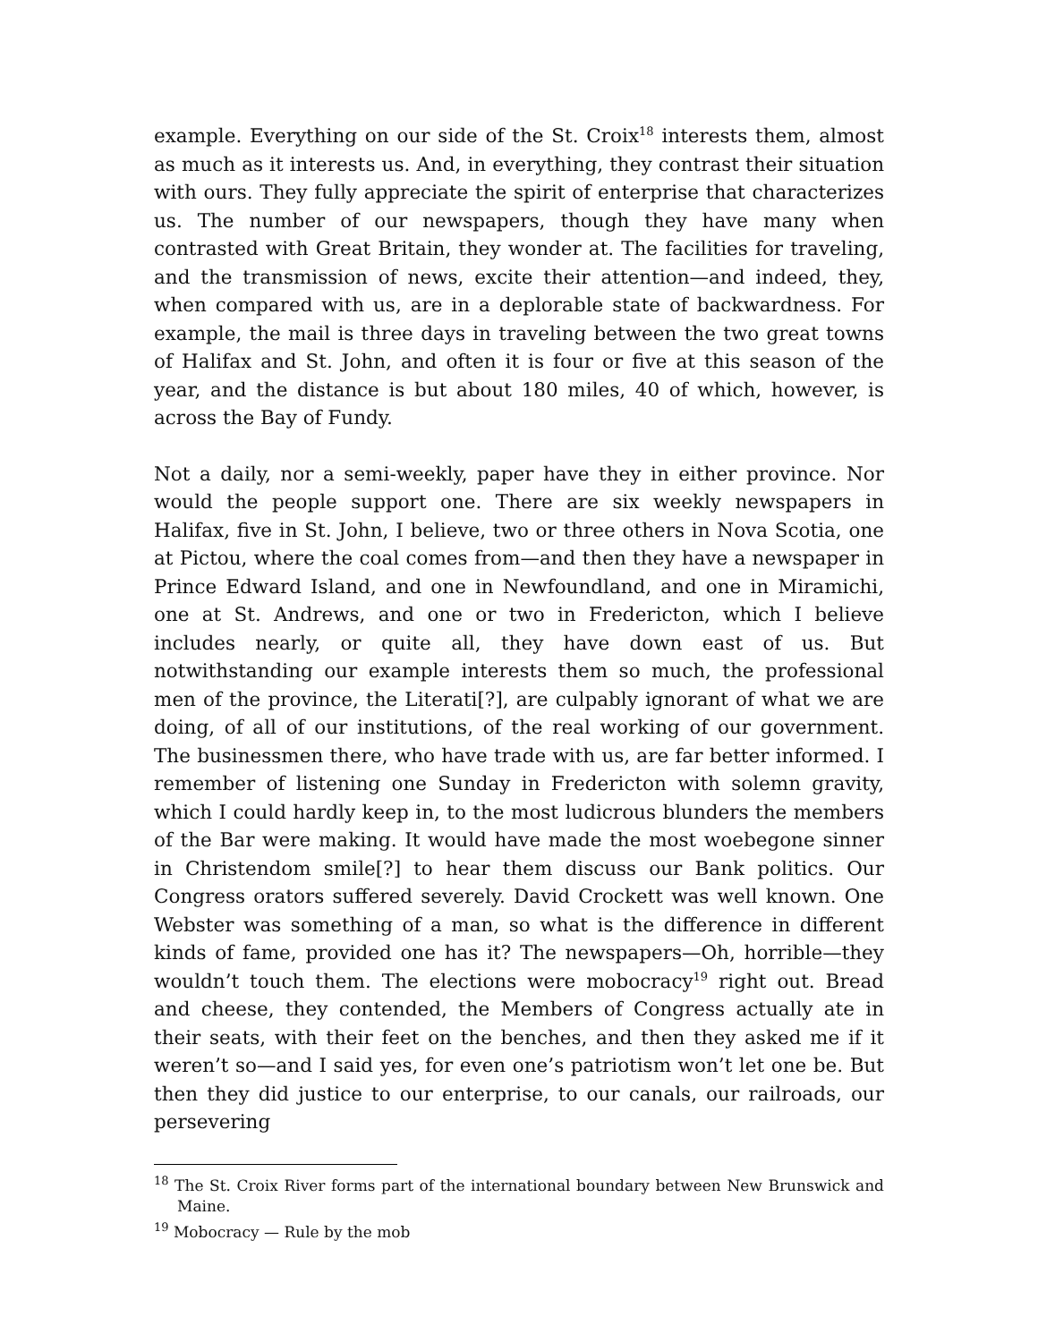example. Everything on our side of the St. Croix<sup>18</sup> interests them, almost as much as it interests us. And, in everything, they contrast their situation with ours. They fully appreciate the spirit of enterprise that characterizes us. The number of our newspapers, though they have many when contrasted with Great Britain, they wonder at. The facilities for traveling, and the transmission of news, excite their attention—and indeed, they, when compared with us, are in a deplorable state of backwardness. For example, the mail is three days in traveling between the two great towns of Halifax and St. John, and often it is four or five at this season of the year, and the distance is but about 180 miles, 40 of which, however, is across the Bay of Fundy.
Not a daily, nor a semi-weekly, paper have they in either province. Nor would the people support one. There are six weekly newspapers in Halifax, five in St. John, I believe, two or three others in Nova Scotia, one at Pictou, where the coal comes from—and then they have a newspaper in Prince Edward Island, and one in Newfoundland, and one in Miramichi, one at St. Andrews, and one or two in Fredericton, which I believe includes nearly, or quite all, they have down east of us. But notwithstanding our example interests them so much, the professional men of the province, the Literati[?], are culpably ignorant of what we are doing, of all of our institutions, of the real working of our government. The businessmen there, who have trade with us, are far better informed. I remember of listening one Sunday in Fredericton with solemn gravity, which I could hardly keep in, to the most ludicrous blunders the members of the Bar were making. It would have made the most woebegone sinner in Christendom smile[?] to hear them discuss our Bank politics. Our Congress orators suffered severely. David Crockett was well known. One Webster was something of a man, so what is the difference in different kinds of fame, provided one has it? The newspapers—Oh, horrible—they wouldn’t touch them. The elections were mobocracy<sup>19</sup> right out. Bread and cheese, they contended, the Members of Congress actually ate in their seats, with their feet on the benches, and then they asked me if it weren’t so—and I said yes, for even one’s patriotism won’t let one be. But then they did justice to our enterprise, to our canals, our railroads, our persevering
<sup>18</sup> The St. Croix River forms part of the international boundary between New Brunswick and Maine.
<sup>19</sup> Mobocracy — Rule by the mob